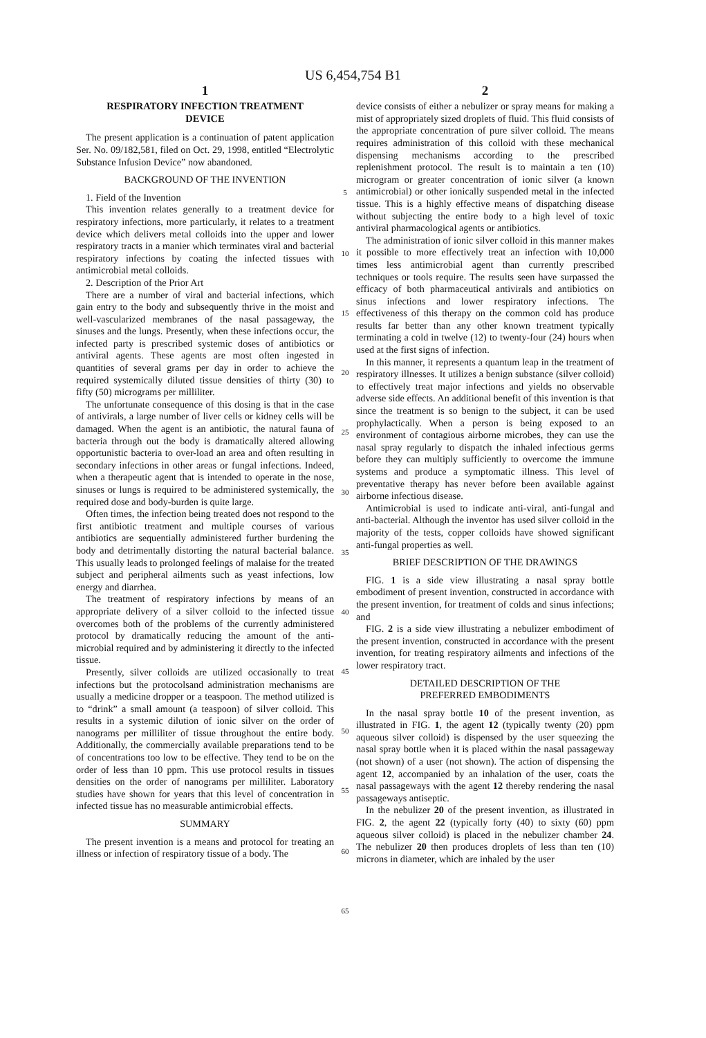US 6,454,754 B1
1
RESPIRATORY INFECTION TREATMENT
DEVICE
The present application is a continuation of patent application Ser. No. 09/182,581, filed on Oct. 29, 1998, entitled “Electrolytic Substance Infusion Device” now abandoned.
BACKGROUND OF THE INVENTION
1. Field of the Invention
This invention relates generally to a treatment device for respiratory infections, more particularly, it relates to a treatment device which delivers metal colloids into the upper and lower respiratory tracts in a manier which terminates viral and bacterial respiratory infections by coating the infected tissues with antimicrobial metal colloids.
2. Description of the Prior Art
There are a number of viral and bacterial infections, which gain entry to the body and subsequently thrive in the moist and well-vascularized membranes of the nasal passageway, the sinuses and the lungs. Presently, when these infections occur, the infected party is prescribed systemic doses of antibiotics or antiviral agents. These agents are most often ingested in quantities of several grams per day in order to achieve the required systemically diluted tissue densities of thirty (30) to fifty (50) micrograms per milliliter.
The unfortunate consequence of this dosing is that in the case of antivirals, a large number of liver cells or kidney cells will be damaged. When the agent is an antibiotic, the natural fauna of bacteria through out the body is dramatically altered allowing opportunistic bacteria to over-load an area and often resulting in secondary infections in other areas or fungal infections. Indeed, when a therapeutic agent that is intended to operate in the nose, sinuses or lungs is required to be administered systemically, the required dose and body-burden is quite large.
Often times, the infection being treated does not respond to the first antibiotic treatment and multiple courses of various antibiotics are sequentially administered further burdening the body and detrimentally distorting the natural bacterial balance. This usually leads to prolonged feelings of malaise for the treated subject and peripheral ailments such as yeast infections, low energy and diarrhea.
The treatment of respiratory infections by means of an appropriate delivery of a silver colloid to the infected tissue overcomes both of the problems of the currently administered protocol by dramatically reducing the amount of the anti-microbial required and by administering it directly to the infected tissue.
Presently, silver colloids are utilized occasionally to treat infections but the protocolsand administration mechanisms are usually a medicine dropper or a teaspoon. The method utilized is to “drink” a small amount (a teaspoon) of silver colloid. This results in a systemic dilution of ionic silver on the order of nanograms per milliliter of tissue throughout the entire body. Additionally, the commercially available preparations tend to be of concentrations too low to be effective. They tend to be on the order of less than 10 ppm. This use protocol results in tissues densities on the order of nanograms per milliliter. Laboratory studies have shown for years that this level of concentration in infected tissue has no measurable antimicrobial effects.
SUMMARY
The present invention is a means and protocol for treating an illness or infection of respiratory tissue of a body. The
5
10
15
20
25
30
35
40
45
50
55
60
65
2
device consists of either a nebulizer or spray means for making a mist of appropriately sized droplets of fluid. This fluid consists of the appropriate concentration of pure silver colloid. The means requires administration of this colloid with these mechanical dispensing mechanisms according to the prescribed replenishment protocol. The result is to maintain a ten (10) microgram or greater concentration of ionic silver (a known antimicrobial) or other ionically suspended metal in the infected tissue. This is a highly effective means of dispatching disease without subjecting the entire body to a high level of toxic antiviral pharmacological agents or antibiotics.
The administration of ionic silver colloid in this manner makes it possible to more effectively treat an infection with 10,000 times less antimicrobial agent than currently prescribed techniques or tools require. The results seen have surpassed the efficacy of both pharmaceutical antivirals and antibiotics on sinus infections and lower respiratory infections. The effectiveness of this therapy on the common cold has produce results far better than any other known treatment typically terminating a cold in twelve (12) to twenty-four (24) hours when used at the first signs of infection.
In this manner, it represents a quantum leap in the treatment of respiratory illnesses. It utilizes a benign substance (silver colloid) to effectively treat major infections and yields no observable adverse side effects. An additional benefit of this invention is that since the treatment is so benign to the subject, it can be used prophylactically. When a person is being exposed to an environment of contagious airborne microbes, they can use the nasal spray regularly to dispatch the inhaled infectious germs before they can multiply sufficiently to overcome the immune systems and produce a symptomatic illness. This level of preventative therapy has never before been available against airborne infectious disease.
Antimicrobial is used to indicate anti-viral, anti-fungal and anti-bacterial. Although the inventor has used silver colloid in the majority of the tests, copper colloids have showed significant anti-fungal properties as well.
BRIEF DESCRIPTION OF THE DRAWINGS
FIG. 1 is a side view illustrating a nasal spray bottle embodiment of present invention, constructed in accordance with the present invention, for treatment of colds and sinus infections; and
FIG. 2 is a side view illustrating a nebulizer embodiment of the present invention, constructed in accordance with the present invention, for treating respiratory ailments and infections of the lower respiratory tract.
DETAILED DESCRIPTION OF THE
PREFERRED EMBODIMENTS
In the nasal spray bottle 10 of the present invention, as illustrated in FIG. 1, the agent 12 (typically twenty (20) ppm aqueous silver colloid) is dispensed by the user squeezing the nasal spray bottle when it is placed within the nasal passageway (not shown) of a user (not shown). The action of dispensing the agent 12, accompanied by an inhalation of the user, coats the nasal passageways with the agent 12 thereby rendering the nasal passageways antiseptic.
In the nebulizer 20 of the present invention, as illustrated in FIG. 2, the agent 22 (typically forty (40) to sixty (60) ppm aqueous silver colloid) is placed in the nebulizer chamber 24. The nebulizer 20 then produces droplets of less than ten (10) microns in diameter, which are inhaled by the user